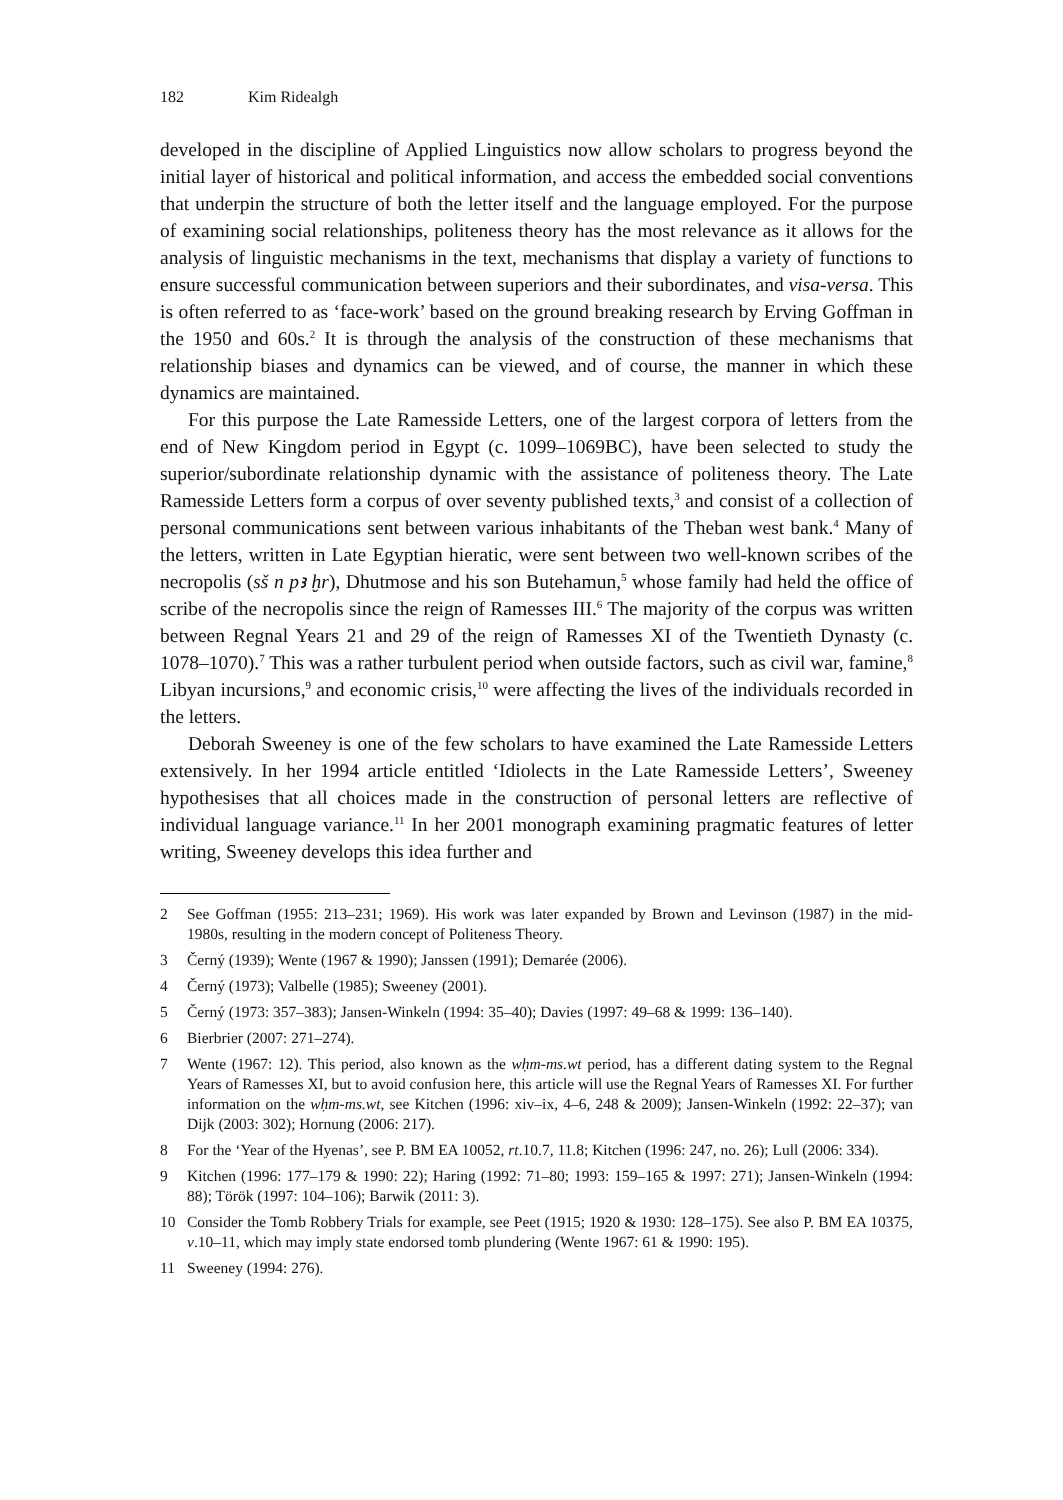182 Kim Ridealgh
developed in the discipline of Applied Linguistics now allow scholars to progress beyond the initial layer of historical and political information, and access the embedded social conventions that underpin the structure of both the letter itself and the language employed. For the purpose of examining social relationships, politeness theory has the most relevance as it allows for the analysis of linguistic mechanisms in the text, mechanisms that display a variety of functions to ensure successful communication between superiors and their subordinates, and visa-versa. This is often referred to as ‘face-work’ based on the ground breaking research by Erving Goffman in the 1950 and 60s.<sup>2</sup> It is through the analysis of the construction of these mechanisms that relationship biases and dynamics can be viewed, and of course, the manner in which these dynamics are maintained.
For this purpose the Late Ramesside Letters, one of the largest corpora of letters from the end of New Kingdom period in Egypt (c. 1099–1069BC), have been selected to study the superior/subordinate relationship dynamic with the assistance of politeness theory. The Late Ramesside Letters form a corpus of over seventy published texts,<sup>3</sup> and consist of a collection of personal communications sent between various inhabitants of the Theban west bank.<sup>4</sup> Many of the letters, written in Late Egyptian hieratic, were sent between two well-known scribes of the necropolis (sš n pꜣ ḫr), Dhutmose and his son Butehamun,<sup>5</sup> whose family had held the office of scribe of the necropolis since the reign of Ramesses III.<sup>6</sup> The majority of the corpus was written between Regnal Years 21 and 29 of the reign of Ramesses XI of the Twentieth Dynasty (c. 1078–1070).<sup>7</sup> This was a rather turbulent period when outside factors, such as civil war, famine,<sup>8</sup> Libyan incursions,<sup>9</sup> and economic crisis,<sup>10</sup> were affecting the lives of the individuals recorded in the letters.
Deborah Sweeney is one of the few scholars to have examined the Late Ramesside Letters extensively. In her 1994 article entitled ‘Idiolects in the Late Ramesside Letters’, Sweeney hypothesises that all choices made in the construction of personal letters are reflective of individual language variance.<sup>11</sup> In her 2001 monograph examining pragmatic features of letter writing, Sweeney develops this idea further and
2 See Goffman (1955: 213–231; 1969). His work was later expanded by Brown and Levinson (1987) in the mid-1980s, resulting in the modern concept of Politeness Theory.
3 Černý (1939); Wente (1967 & 1990); Janssen (1991); Demarée (2006).
4 Černý (1973); Valbelle (1985); Sweeney (2001).
5 Černý (1973: 357–383); Jansen-Winkeln (1994: 35–40); Davies (1997: 49–68 & 1999: 136–140).
6 Bierbrier (2007: 271–274).
7 Wente (1967: 12). This period, also known as the wḥm-ms.wt period, has a different dating system to the Regnal Years of Ramesses XI, but to avoid confusion here, this article will use the Regnal Years of Ramesses XI. For further information on the wḥm-ms.wt, see Kitchen (1996: xiv–ix, 4–6, 248 & 2009); Jansen-Winkeln (1992: 22–37); van Dijk (2003: 302); Hornung (2006: 217).
8 For the ‘Year of the Hyenas’, see P. BM EA 10052, rt.10.7, 11.8; Kitchen (1996: 247, no. 26); Lull (2006: 334).
9 Kitchen (1996: 177–179 & 1990: 22); Haring (1992: 71–80; 1993: 159–165 & 1997: 271); Jansen-Winkeln (1994: 88); Török (1997: 104–106); Barwik (2011: 3).
10 Consider the Tomb Robbery Trials for example, see Peet (1915; 1920 & 1930: 128–175). See also P. BM EA 10375, v.10–11, which may imply state endorsed tomb plundering (Wente 1967: 61 & 1990: 195).
11 Sweeney (1994: 276).